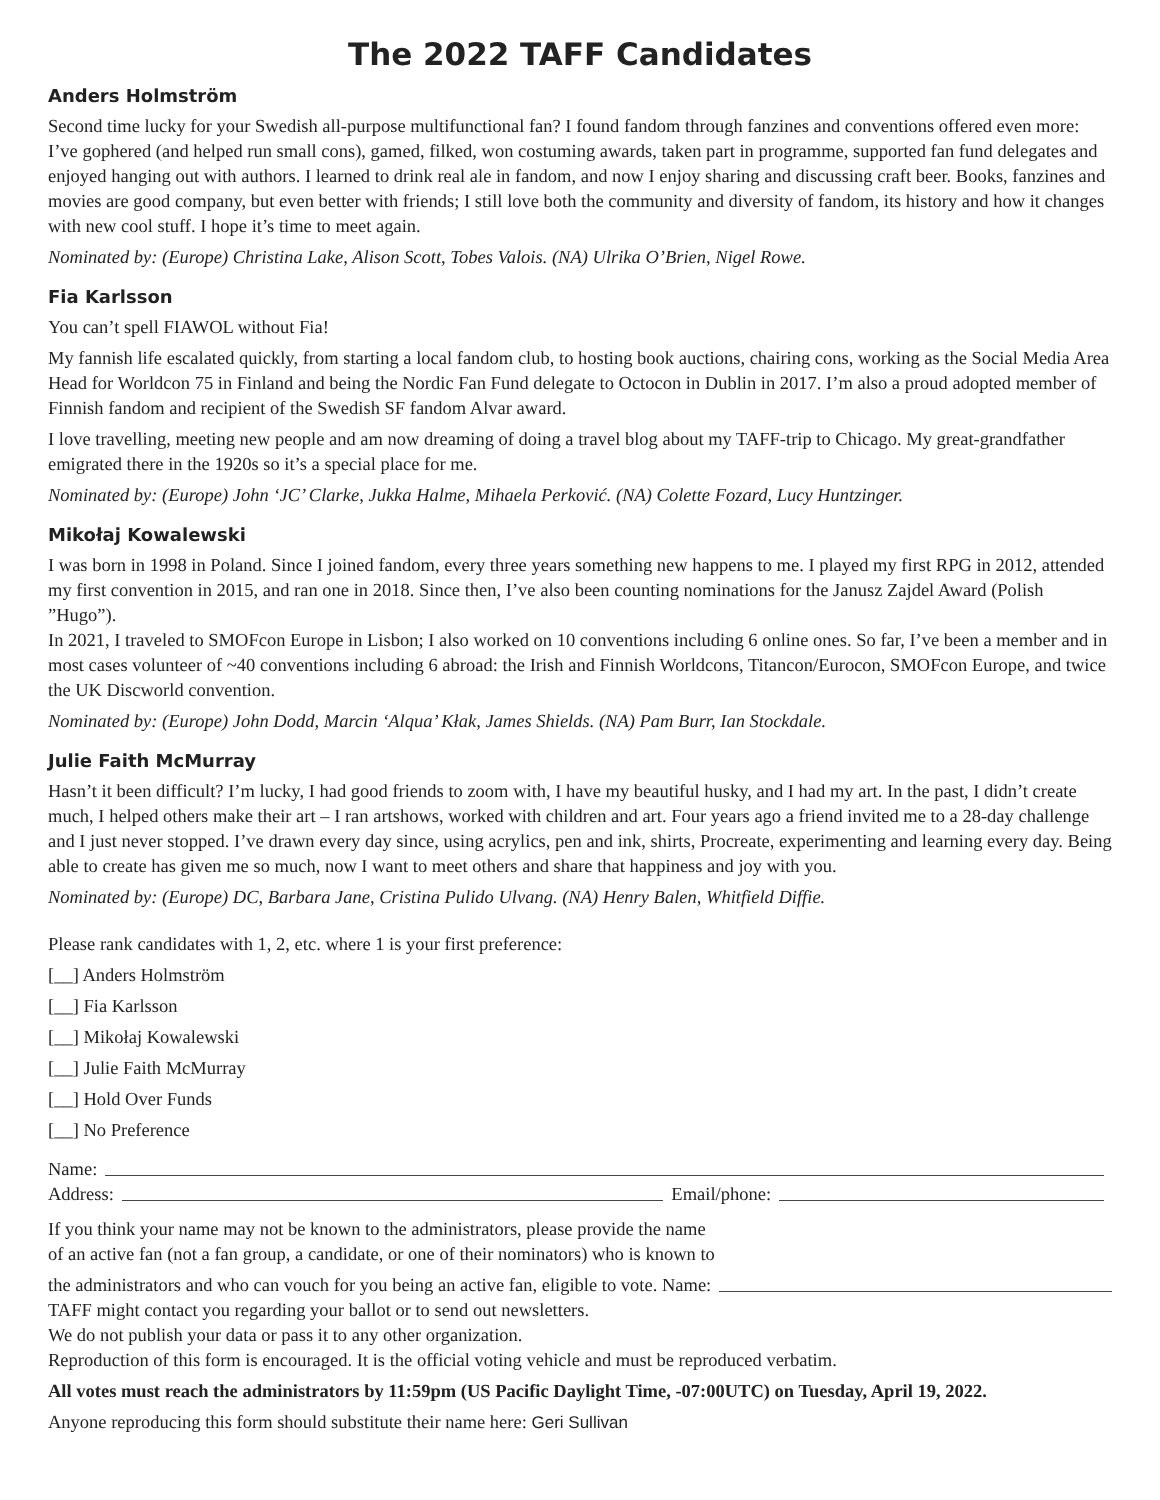The 2022 TAFF Candidates
Anders Holmström
Second time lucky for your Swedish all-purpose multifunctional fan? I found fandom through fanzines and conventions offered even more: I’ve gophered (and helped run small cons), gamed, filked, won costuming awards, taken part in programme, supported fan fund delegates and enjoyed hanging out with authors. I learned to drink real ale in fandom, and now I enjoy sharing and discussing craft beer. Books, fanzines and movies are good company, but even better with friends; I still love both the community and diversity of fandom, its history and how it changes with new cool stuff. I hope it’s time to meet again.
Nominated by: (Europe) Christina Lake, Alison Scott, Tobes Valois. (NA) Ulrika O’Brien, Nigel Rowe.
Fia Karlsson
You can’t spell FIAWOL without Fia!
My fannish life escalated quickly, from starting a local fandom club, to hosting book auctions, chairing cons, working as the Social Media Area Head for Worldcon 75 in Finland and being the Nordic Fan Fund delegate to Octocon in Dublin in 2017. I’m also a proud adopted member of Finnish fandom and recipient of the Swedish SF fandom Alvar award.
I love travelling, meeting new people and am now dreaming of doing a travel blog about my TAFF-trip to Chicago. My great-grandfather emigrated there in the 1920s so it’s a special place for me.
Nominated by: (Europe) John ‘JC’ Clarke, Jukka Halme, Mihaela Perković. (NA) Colette Fozard, Lucy Huntzinger.
Mikołaj Kowalewski
I was born in 1998 in Poland. Since I joined fandom, every three years something new happens to me. I played my first RPG in 2012, attended my first convention in 2015, and ran one in 2018. Since then, I’ve also been counting nominations for the Janusz Zajdel Award (Polish ”Hugo”).
In 2021, I traveled to SMOFcon Europe in Lisbon; I also worked on 10 conventions including 6 online ones. So far, I’ve been a member and in most cases volunteer of ~40 conventions including 6 abroad: the Irish and Finnish Worldcons, Titancon/Eurocon, SMOFcon Europe, and twice the UK Discworld convention.
Nominated by: (Europe) John Dodd, Marcin ‘Alqua’ Kłak, James Shields. (NA) Pam Burr, Ian Stockdale.
Julie Faith McMurray
Hasn’t it been difficult? I’m lucky, I had good friends to zoom with, I have my beautiful husky, and I had my art. In the past, I didn’t create much, I helped others make their art – I ran artshows, worked with children and art. Four years ago a friend invited me to a 28-day challenge and I just never stopped. I’ve drawn every day since, using acrylics, pen and ink, shirts, Procreate, experimenting and learning every day. Being able to create has given me so much, now I want to meet others and share that happiness and joy with you.
Nominated by: (Europe) DC, Barbara Jane, Cristina Pulido Ulvang. (NA) Henry Balen, Whitfield Diffie.
Please rank candidates with 1, 2, etc. where 1 is your first preference:
[__] Anders Holmström
[__] Fia Karlsson
[__] Mikołaj Kowalewski
[__] Julie Faith McMurray
[__] Hold Over Funds
[__] No Preference
Name:
Address: Email/phone:
If you think your name may not be known to the administrators, please provide the name
of an active fan (not a fan group, a candidate, or one of their nominators) who is known to
the administrators and who can vouch for you being an active fan, eligible to vote. Name:
TAFF might contact you regarding your ballot or to send out newsletters.
We do not publish your data or pass it to any other organization.
Reproduction of this form is encouraged. It is the official voting vehicle and must be reproduced verbatim.
All votes must reach the administrators by 11:59pm (US Pacific Daylight Time, -07:00UTC) on Tuesday, April 19, 2022.
Anyone reproducing this form should substitute their name here: Geri Sullivan